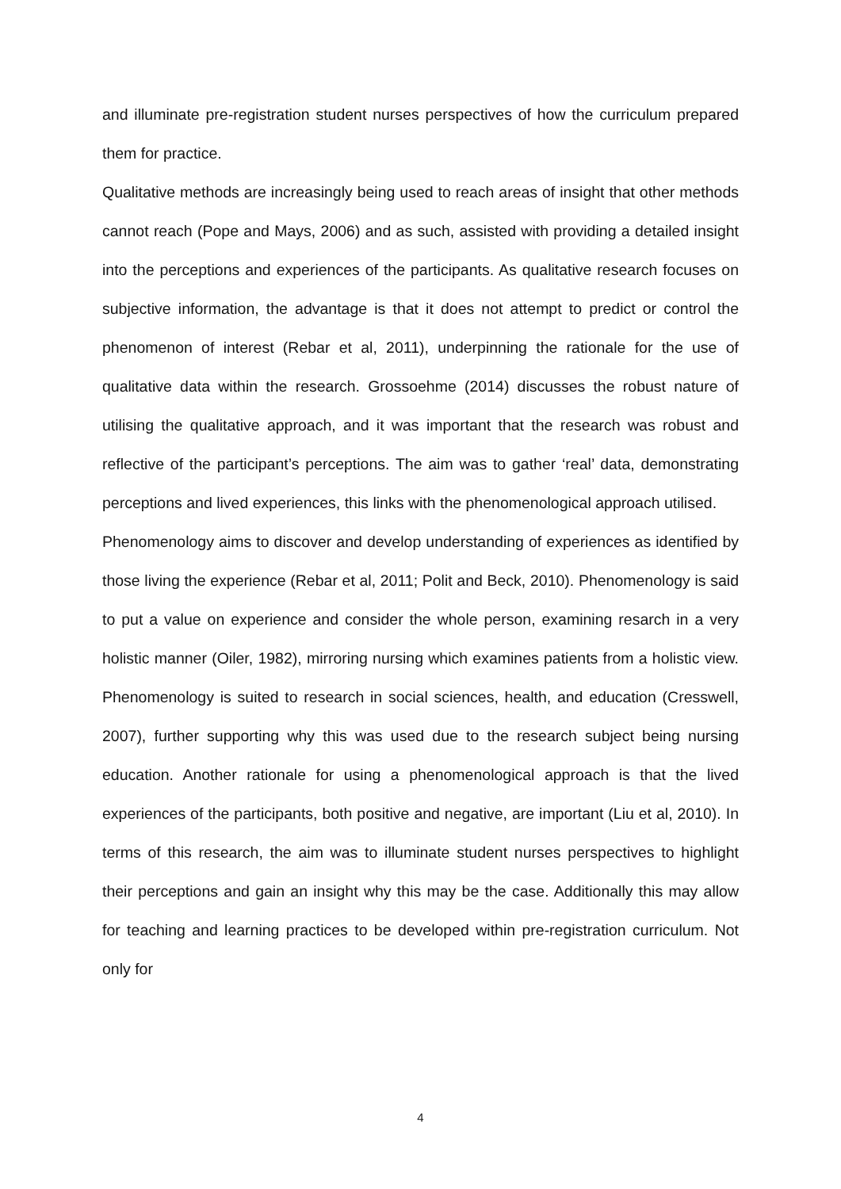and illuminate pre-registration student nurses perspectives of how the curriculum prepared them for practice.
Qualitative methods are increasingly being used to reach areas of insight that other methods cannot reach (Pope and Mays, 2006) and as such, assisted with providing a detailed insight into the perceptions and experiences of the participants. As qualitative research focuses on subjective information, the advantage is that it does not attempt to predict or control the phenomenon of interest (Rebar et al, 2011), underpinning the rationale for the use of qualitative data within the research. Grossoehme (2014) discusses the robust nature of utilising the qualitative approach, and it was important that the research was robust and reflective of the participant’s perceptions. The aim was to gather ‘real’ data, demonstrating perceptions and lived experiences, this links with the phenomenological approach utilised.
Phenomenology aims to discover and develop understanding of experiences as identified by those living the experience (Rebar et al, 2011; Polit and Beck, 2010). Phenomenology is said to put a value on experience and consider the whole person, examining resarch in a very holistic manner (Oiler, 1982), mirroring nursing which examines patients from a holistic view. Phenomenology is suited to research in social sciences, health, and education (Cresswell, 2007), further supporting why this was used due to the research subject being nursing education. Another rationale for using a phenomenological approach is that the lived experiences of the participants, both positive and negative, are important (Liu et al, 2010). In terms of this research, the aim was to illuminate student nurses perspectives to highlight their perceptions and gain an insight why this may be the case. Additionally this may allow for teaching and learning practices to be developed within pre-registration curriculum. Not only for
4